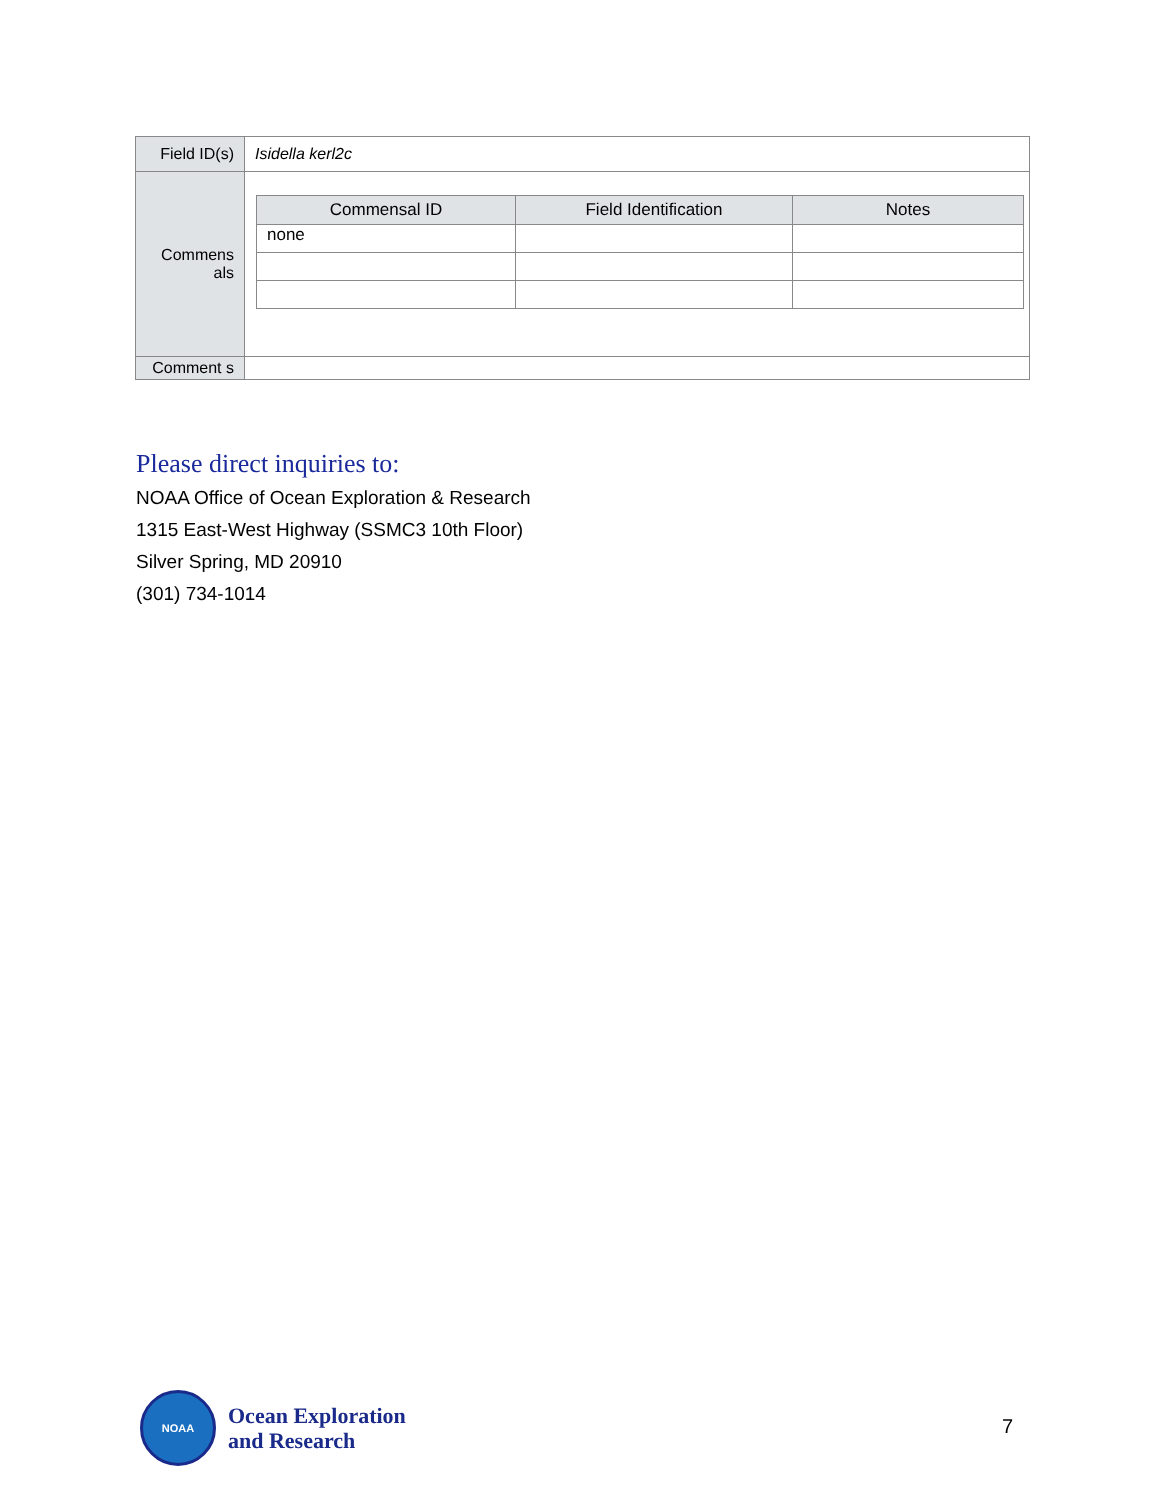| Field ID(s) | Isidella kerl2c |
| Commens als | / Commensal ID / Field Identification / Notes / / --- / --- / --- / / none / / / |
| Comment s | |
Please direct inquiries to:
NOAA Office of Ocean Exploration & Research
1315 East-West Highway (SSMC3 10th Floor)
Silver Spring, MD 20910
(301) 734-1014
NOAA
Ocean Exploration
and Research
7